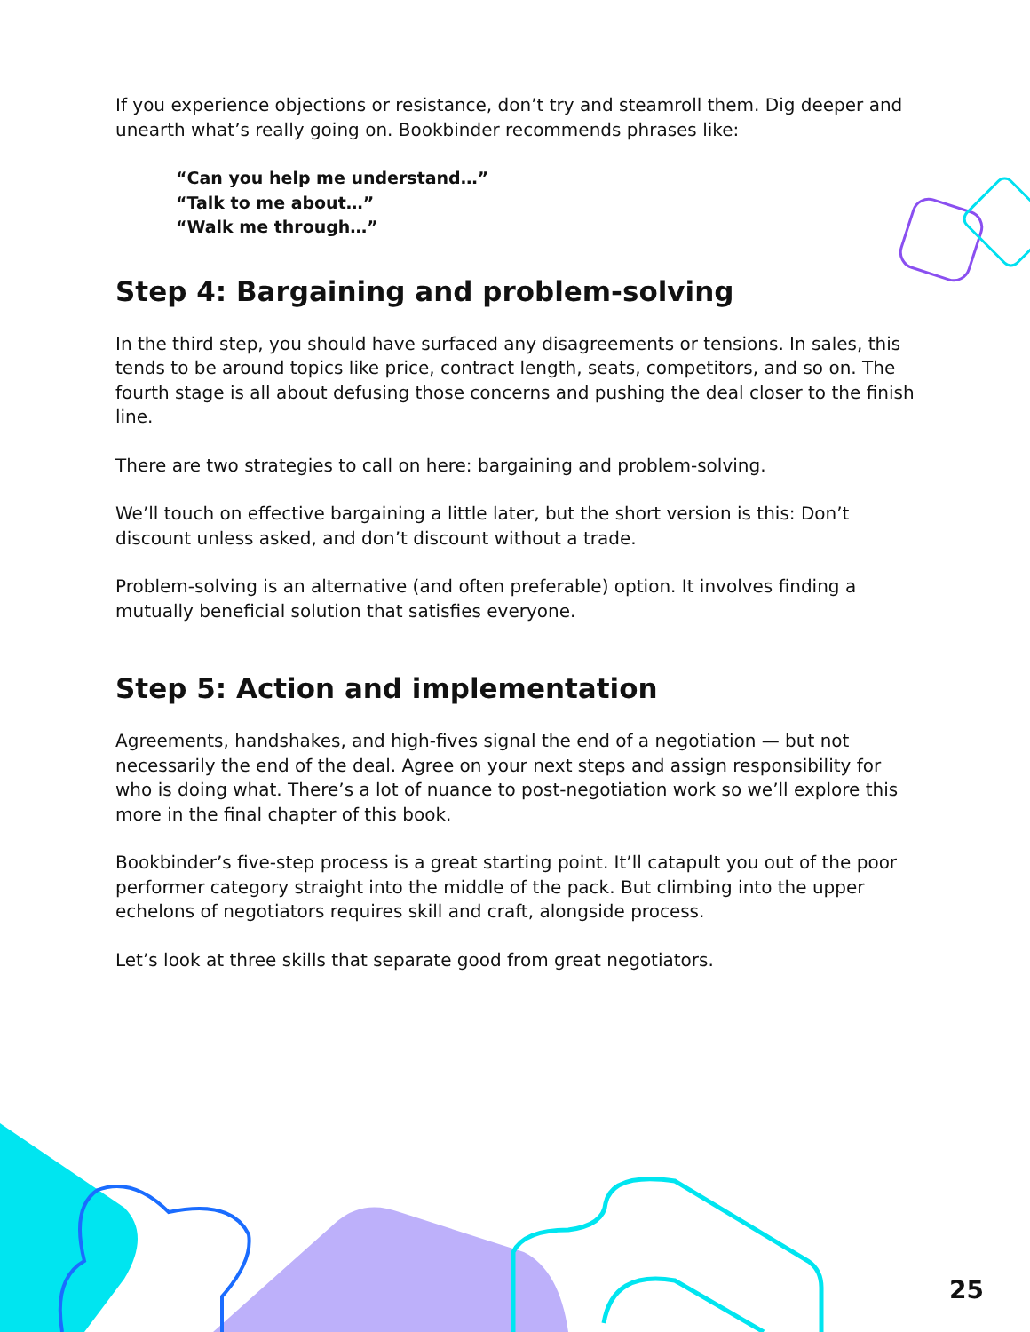If you experience objections or resistance, don’t try and steamroll them. Dig deeper and unearth what’s really going on. Bookbinder recommends phrases like:
“Can you help me understand…”
“Talk to me about…”
“Walk me through…”
Step 4: Bargaining and problem-solving
In the third step, you should have surfaced any disagreements or tensions. In sales, this tends to be around topics like price, contract length, seats, competitors, and so on. The fourth stage is all about defusing those concerns and pushing the deal closer to the finish line.
There are two strategies to call on here: bargaining and problem-solving.
We’ll touch on effective bargaining a little later, but the short version is this: Don’t discount unless asked, and don’t discount without a trade.
Problem-solving is an alternative (and often preferable) option. It involves finding a mutually beneficial solution that satisfies everyone.
Step 5: Action and implementation
Agreements, handshakes, and high-fives signal the end of a negotiation — but not necessarily the end of the deal. Agree on your next steps and assign responsibility for who is doing what. There’s a lot of nuance to post-negotiation work so we’ll explore this more in the final chapter of this book.
Bookbinder’s five-step process is a great starting point. It’ll catapult you out of the poor performer category straight into the middle of the pack. But climbing into the upper echelons of negotiators requires skill and craft, alongside process.
Let’s look at three skills that separate good from great negotiators.
25